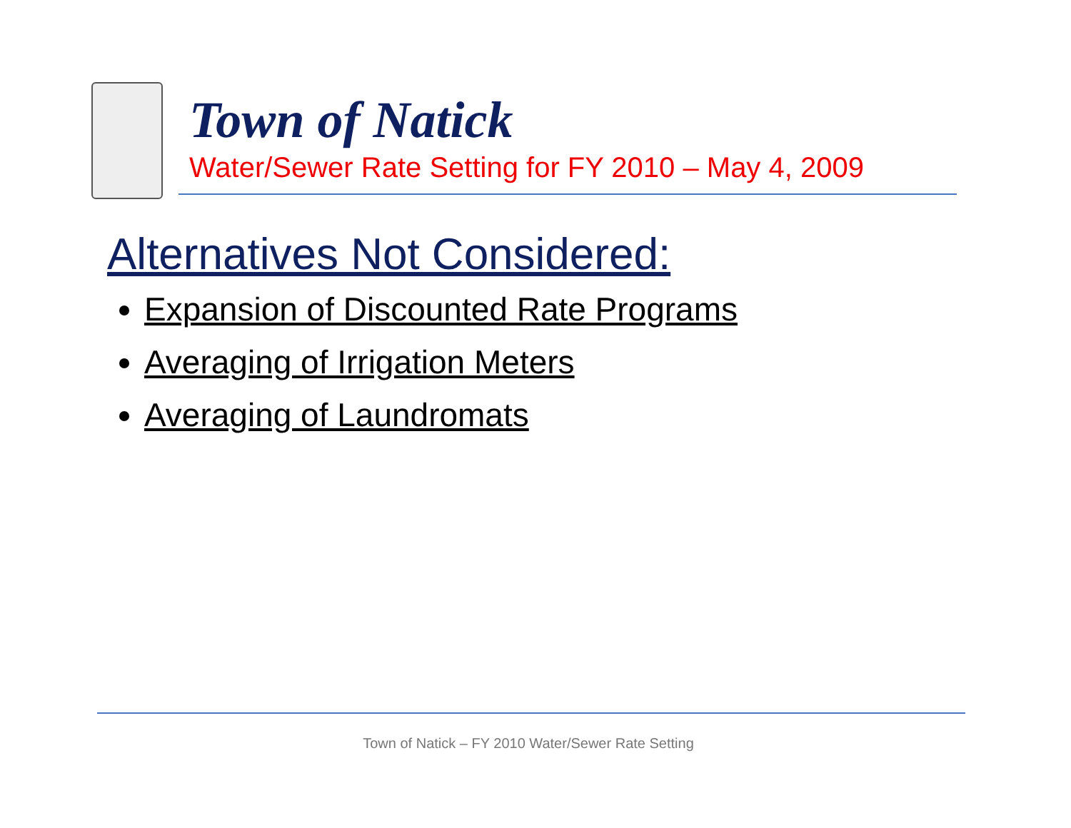Town of Natick
Water/Sewer Rate Setting for FY 2010 – May 4, 2009
Alternatives Not Considered:
Expansion of Discounted Rate Programs
Averaging of Irrigation Meters
Averaging of Laundromats
Town of Natick – FY 2010 Water/Sewer Rate Setting